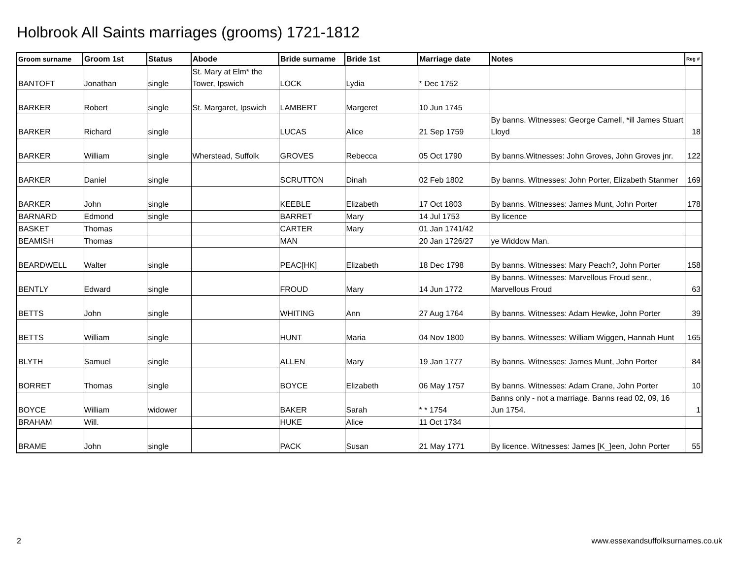Holbrook All Saints marriages (grooms) 1721-1812
| Groom surname | Groom 1st | Status | Abode | Bride surname | Bride 1st | Marriage date | Notes | Reg # |
| --- | --- | --- | --- | --- | --- | --- | --- | --- |
| BANTOFT | Jonathan | single | St. Mary at Elm* the Tower, Ipswich | LOCK | Lydia | * Dec 1752 | | |
| BARKER | Robert | single | St. Margaret, Ipswich | LAMBERT | Margeret | 10 Jun 1745 | | |
| BARKER | Richard | single | | LUCAS | Alice | 21 Sep 1759 | By banns. Witnesses: George Camell, *ill James Stuart Lloyd | 18 |
| BARKER | William | single | Wherstead, Suffolk | GROVES | Rebecca | 05 Oct 1790 | By banns.Witnesses: John Groves, John Groves jnr. | 122 |
| BARKER | Daniel | single | | SCRUTTON | Dinah | 02 Feb 1802 | By banns. Witnesses: John Porter, Elizabeth Stanmer | 169 |
| BARKER | John | single | | KEEBLE | Elizabeth | 17 Oct 1803 | By banns. Witnesses: James Munt, John Porter | 178 |
| BARNARD | Edmond | single | | BARRET | Mary | 14 Jul 1753 | By licence | |
| BASKET | Thomas | | | CARTER | Mary | 01 Jan 1741/42 | | |
| BEAMISH | Thomas | | | MAN | | 20 Jan 1726/27 | ye Widdow Man. | |
| BEARDWELL | Walter | single | | PEAC[HK] | Elizabeth | 18 Dec 1798 | By banns. Witnesses: Mary Peach?, John Porter | 158 |
| BENTLY | Edward | single | | FROUD | Mary | 14 Jun 1772 | By banns. Witnesses: Marvellous Froud senr., Marvellous Froud | 63 |
| BETTS | John | single | | WHITING | Ann | 27 Aug 1764 | By banns. Witnesses: Adam Hewke, John Porter | 39 |
| BETTS | William | single | | HUNT | Maria | 04 Nov 1800 | By banns. Witnesses: William Wiggen, Hannah Hunt | 165 |
| BLYTH | Samuel | single | | ALLEN | Mary | 19 Jan 1777 | By banns. Witnesses: James Munt, John Porter | 84 |
| BORRET | Thomas | single | | BOYCE | Elizabeth | 06 May 1757 | By banns. Witnesses: Adam Crane, John Porter | 10 |
| BOYCE | William | widower | | BAKER | Sarah | * * 1754 | Banns only - not a marriage. Banns read 02, 09, 16 Jun 1754. | 1 |
| BRAHAM | Will. | | | HUKE | Alice | 11 Oct 1734 | | |
| BRAME | John | single | | PACK | Susan | 21 May 1771 | By licence. Witnesses: James [K_]een, John Porter | 55 |
2 www.essexandsuffolksurnames.co.uk